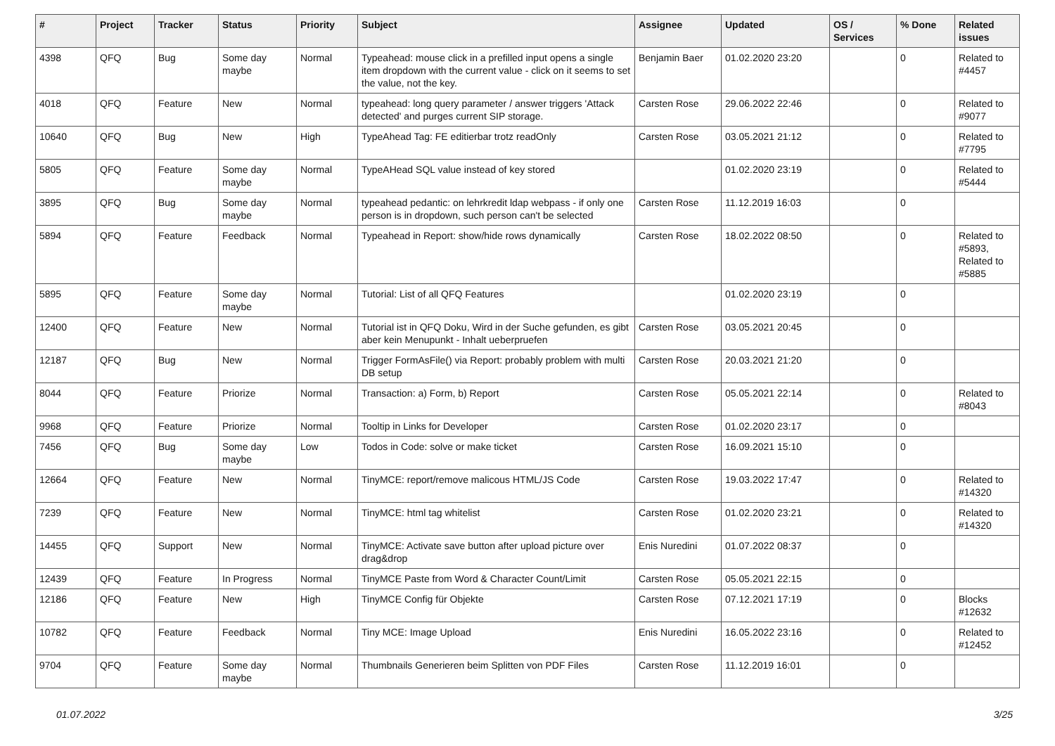| # | Project | Tracker | Status | Priority | Subject | Assignee | Updated | OS / Services | % Done | Related issues |
| --- | --- | --- | --- | --- | --- | --- | --- | --- | --- | --- |
| 4398 | QFQ | Bug | Some day maybe | Normal | Typeahead: mouse click in a prefilled input opens a single item dropdown with the current value - click on it seems to set the value, not the key. | Benjamin Baer | 01.02.2020 23:20 | | 0 | Related to #4457 |
| 4018 | QFQ | Feature | New | Normal | typeahead: long query parameter / answer triggers 'Attack detected' and purges current SIP storage. | Carsten Rose | 29.06.2022 22:46 | | 0 | Related to #9077 |
| 10640 | QFQ | Bug | New | High | TypeAhead Tag: FE editierbar trotz readOnly | Carsten Rose | 03.05.2021 21:12 | | 0 | Related to #7795 |
| 5805 | QFQ | Feature | Some day maybe | Normal | TypeAHead SQL value instead of key stored | | 01.02.2020 23:19 | | 0 | Related to #5444 |
| 3895 | QFQ | Bug | Some day maybe | Normal | typeahead pedantic: on lehrkredit ldap webpass - if only one person is in dropdown, such person can't be selected | Carsten Rose | 11.12.2019 16:03 | | 0 | |
| 5894 | QFQ | Feature | Feedback | Normal | Typeahead in Report: show/hide rows dynamically | Carsten Rose | 18.02.2022 08:50 | | 0 | Related to #5893, Related to #5885 |
| 5895 | QFQ | Feature | Some day maybe | Normal | Tutorial: List of all QFQ Features | | 01.02.2020 23:19 | | 0 | |
| 12400 | QFQ | Feature | New | Normal | Tutorial ist in QFQ Doku, Wird in der Suche gefunden, es gibt aber kein Menupunkt - Inhalt ueberpruefen | Carsten Rose | 03.05.2021 20:45 | | 0 | |
| 12187 | QFQ | Bug | New | Normal | Trigger FormAsFile() via Report: probably problem with multi DB setup | Carsten Rose | 20.03.2021 21:20 | | 0 | |
| 8044 | QFQ | Feature | Priorize | Normal | Transaction: a) Form, b) Report | Carsten Rose | 05.05.2021 22:14 | | 0 | Related to #8043 |
| 9968 | QFQ | Feature | Priorize | Normal | Tooltip in Links for Developer | Carsten Rose | 01.02.2020 23:17 | | 0 | |
| 7456 | QFQ | Bug | Some day maybe | Low | Todos in Code: solve or make ticket | Carsten Rose | 16.09.2021 15:10 | | 0 | |
| 12664 | QFQ | Feature | New | Normal | TinyMCE: report/remove malicous HTML/JS Code | Carsten Rose | 19.03.2022 17:47 | | 0 | Related to #14320 |
| 7239 | QFQ | Feature | New | Normal | TinyMCE: html tag whitelist | Carsten Rose | 01.02.2020 23:21 | | 0 | Related to #14320 |
| 14455 | QFQ | Support | New | Normal | TinyMCE: Activate save button after upload picture over drag&drop | Enis Nuredini | 01.07.2022 08:37 | | 0 | |
| 12439 | QFQ | Feature | In Progress | Normal | TinyMCE Paste from Word & Character Count/Limit | Carsten Rose | 05.05.2021 22:15 | | 0 | |
| 12186 | QFQ | Feature | New | High | TinyMCE Config für Objekte | Carsten Rose | 07.12.2021 17:19 | | 0 | Blocks #12632 |
| 10782 | QFQ | Feature | Feedback | Normal | Tiny MCE: Image Upload | Enis Nuredini | 16.05.2022 23:16 | | 0 | Related to #12452 |
| 9704 | QFQ | Feature | Some day maybe | Normal | Thumbnails Generieren beim Splitten von PDF Files | Carsten Rose | 11.12.2019 16:01 | | 0 | |
01.07.2022 3/25